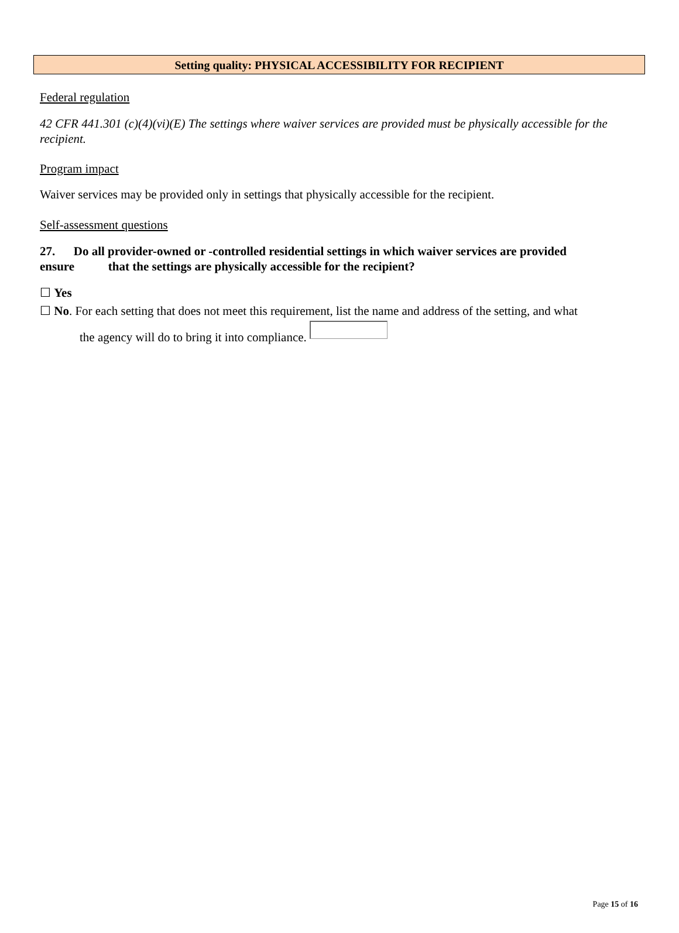Setting quality: PHYSICAL ACCESSIBILITY FOR RECIPIENT
Federal regulation
42 CFR 441.301 (c)(4)(vi)(E) The settings where waiver services are provided must be physically accessible for the recipient.
Program impact
Waiver services may be provided only in settings that physically accessible for the recipient.
Self-assessment questions
27. Do all provider-owned or -controlled residential settings in which waiver services are provided ensure that the settings are physically accessible for the recipient?
☐ Yes
☐ No. For each setting that does not meet this requirement, list the name and address of the setting, and what
the agency will do to bring it into compliance.
Page 15 of 16